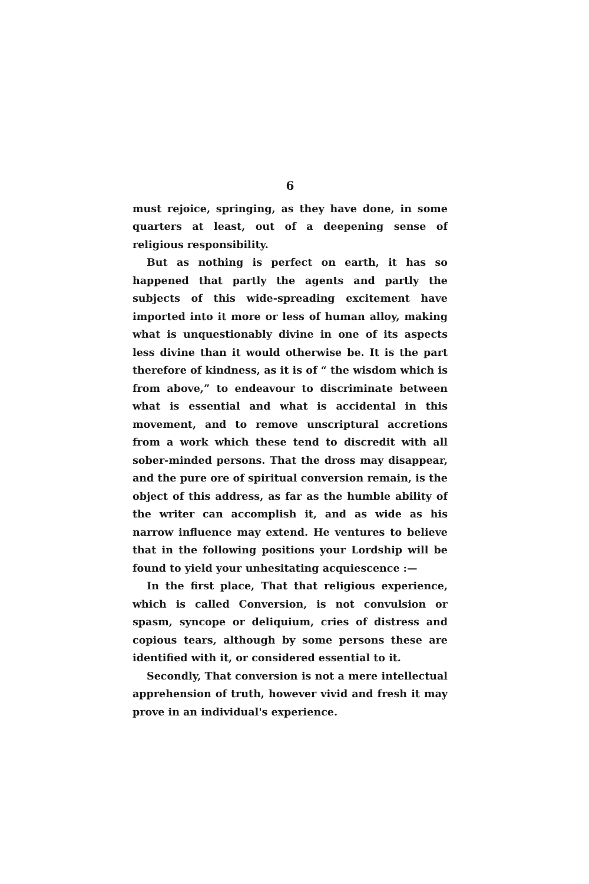6
must rejoice, springing, as they have done, in some quarters at least, out of a deepening sense of religious responsibility.
But as nothing is perfect on earth, it has so happened that partly the agents and partly the subjects of this wide-spreading excitement have imported into it more or less of human alloy, making what is unquestionably divine in one of its aspects less divine than it would otherwise be. It is the part therefore of kindness, as it is of “ the wisdom which is from above,” to endeavour to discriminate between what is essential and what is accidental in this movement, and to remove unscriptural accretions from a work which these tend to discredit with all sober-minded persons. That the dross may disappear, and the pure ore of spiritual conversion remain, is the object of this address, as far as the humble ability of the writer can accomplish it, and as wide as his narrow influence may extend. He ventures to believe that in the following positions your Lordship will be found to yield your unhesitating acquiescence :—
In the first place, That that religious experience, which is called Conversion, is not convulsion or spasm, syncope or deliquium, cries of distress and copious tears, although by some persons these are identified with it, or considered essential to it.
Secondly, That conversion is not a mere intellectual apprehension of truth, however vivid and fresh it may prove in an individual's experience.